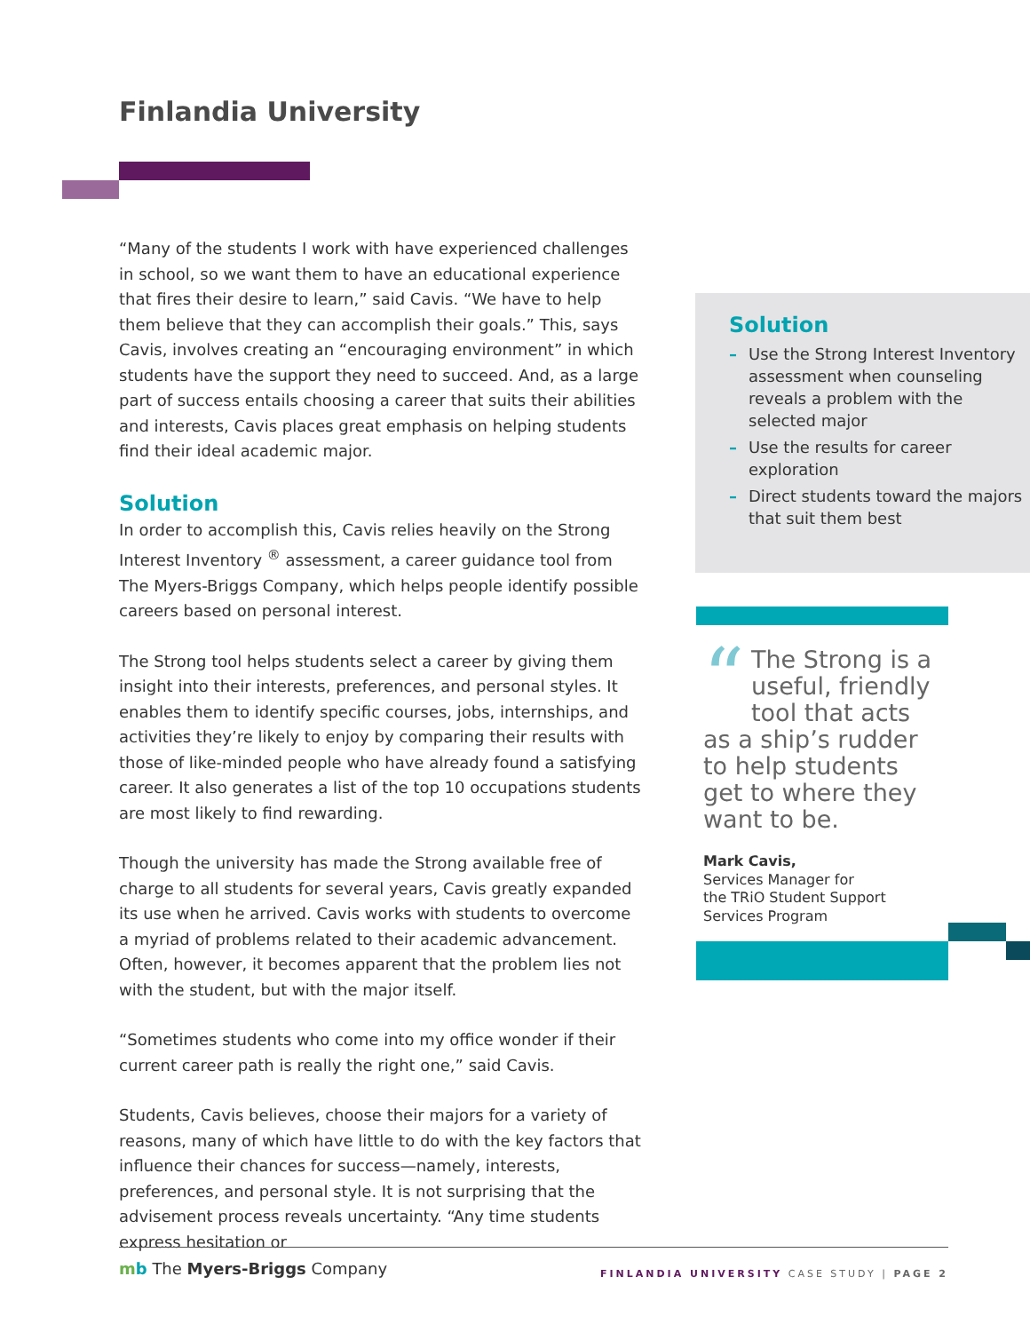Finlandia University
“Many of the students I work with have experienced challenges in school, so we want them to have an educational experience that fires their desire to learn,” said Cavis. “We have to help them believe that they can accomplish their goals.” This, says Cavis, involves creating an “encouraging environment” in which students have the support they need to succeed. And, as a large part of success entails choosing a career that suits their abilities and interests, Cavis places great emphasis on helping students find their ideal academic major.
Solution
In order to accomplish this, Cavis relies heavily on the Strong Interest Inventory <sup>®</sup> assessment, a career guidance tool from The Myers-Briggs Company, which helps people identify possible careers based on personal interest.
The Strong tool helps students select a career by giving them insight into their interests, preferences, and personal styles. It enables them to identify specific courses, jobs, internships, and activities they’re likely to enjoy by comparing their results with those of like-minded people who have already found a satisfying career. It also generates a list of the top 10 occupations students are most likely to find rewarding.
Though the university has made the Strong available free of charge to all students for several years, Cavis greatly expanded its use when he arrived. Cavis works with students to overcome a myriad of problems related to their academic advancement. Often, however, it becomes apparent that the problem lies not with the student, but with the major itself.
“Sometimes students who come into my office wonder if their current career path is really the right one,” said Cavis.
Students, Cavis believes, choose their majors for a variety of reasons, many of which have little to do with the key factors that influence their chances for success—namely, interests, preferences, and personal style. It is not surprising that the advisement process reveals uncertainty. “Any time students express hesitation or
Solution
– Use the Strong Interest Inventory assessment when counseling reveals a problem with the selected major
– Use the results for career exploration
– Direct students toward the majors that suit them best
“The Strong is a useful, friendly tool that acts as a ship’s rudder to help students get to where they want to be.
Mark Cavis,
Services Manager for
the TRiO Student Support
Services Program
mb The Myers-Briggs Company
FINLANDIA UNIVERSITY CASE STUDY | PAGE 2